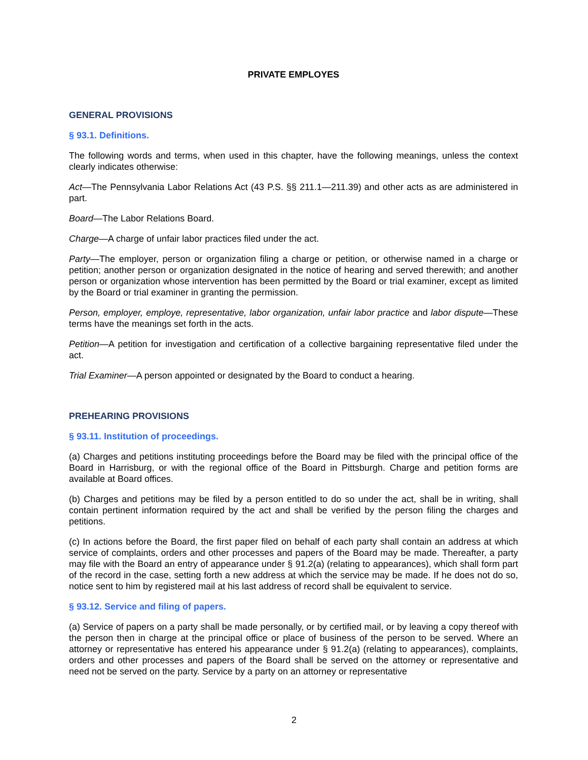PRIVATE EMPLOYES
GENERAL PROVISIONS
§ 93.1. Definitions.
The following words and terms, when used in this chapter, have the following meanings, unless the context clearly indicates otherwise:
Act—The Pennsylvania Labor Relations Act (43 P.S. §§ 211.1—211.39) and other acts as are administered in part.
Board—The Labor Relations Board.
Charge—A charge of unfair labor practices filed under the act.
Party—The employer, person or organization filing a charge or petition, or otherwise named in a charge or petition; another person or organization designated in the notice of hearing and served therewith; and another person or organization whose intervention has been permitted by the Board or trial examiner, except as limited by the Board or trial examiner in granting the permission.
Person, employer, employe, representative, labor organization, unfair labor practice and labor dispute—These terms have the meanings set forth in the acts.
Petition—A petition for investigation and certification of a collective bargaining representative filed under the act.
Trial Examiner—A person appointed or designated by the Board to conduct a hearing.
PREHEARING PROVISIONS
§ 93.11. Institution of proceedings.
(a) Charges and petitions instituting proceedings before the Board may be filed with the principal office of the Board in Harrisburg, or with the regional office of the Board in Pittsburgh. Charge and petition forms are available at Board offices.
(b) Charges and petitions may be filed by a person entitled to do so under the act, shall be in writing, shall contain pertinent information required by the act and shall be verified by the person filing the charges and petitions.
(c) In actions before the Board, the first paper filed on behalf of each party shall contain an address at which service of complaints, orders and other processes and papers of the Board may be made. Thereafter, a party may file with the Board an entry of appearance under § 91.2(a) (relating to appearances), which shall form part of the record in the case, setting forth a new address at which the service may be made. If he does not do so, notice sent to him by registered mail at his last address of record shall be equivalent to service.
§ 93.12. Service and filing of papers.
(a) Service of papers on a party shall be made personally, or by certified mail, or by leaving a copy thereof with the person then in charge at the principal office or place of business of the person to be served. Where an attorney or representative has entered his appearance under § 91.2(a) (relating to appearances), complaints, orders and other processes and papers of the Board shall be served on the attorney or representative and need not be served on the party. Service by a party on an attorney or representative
2